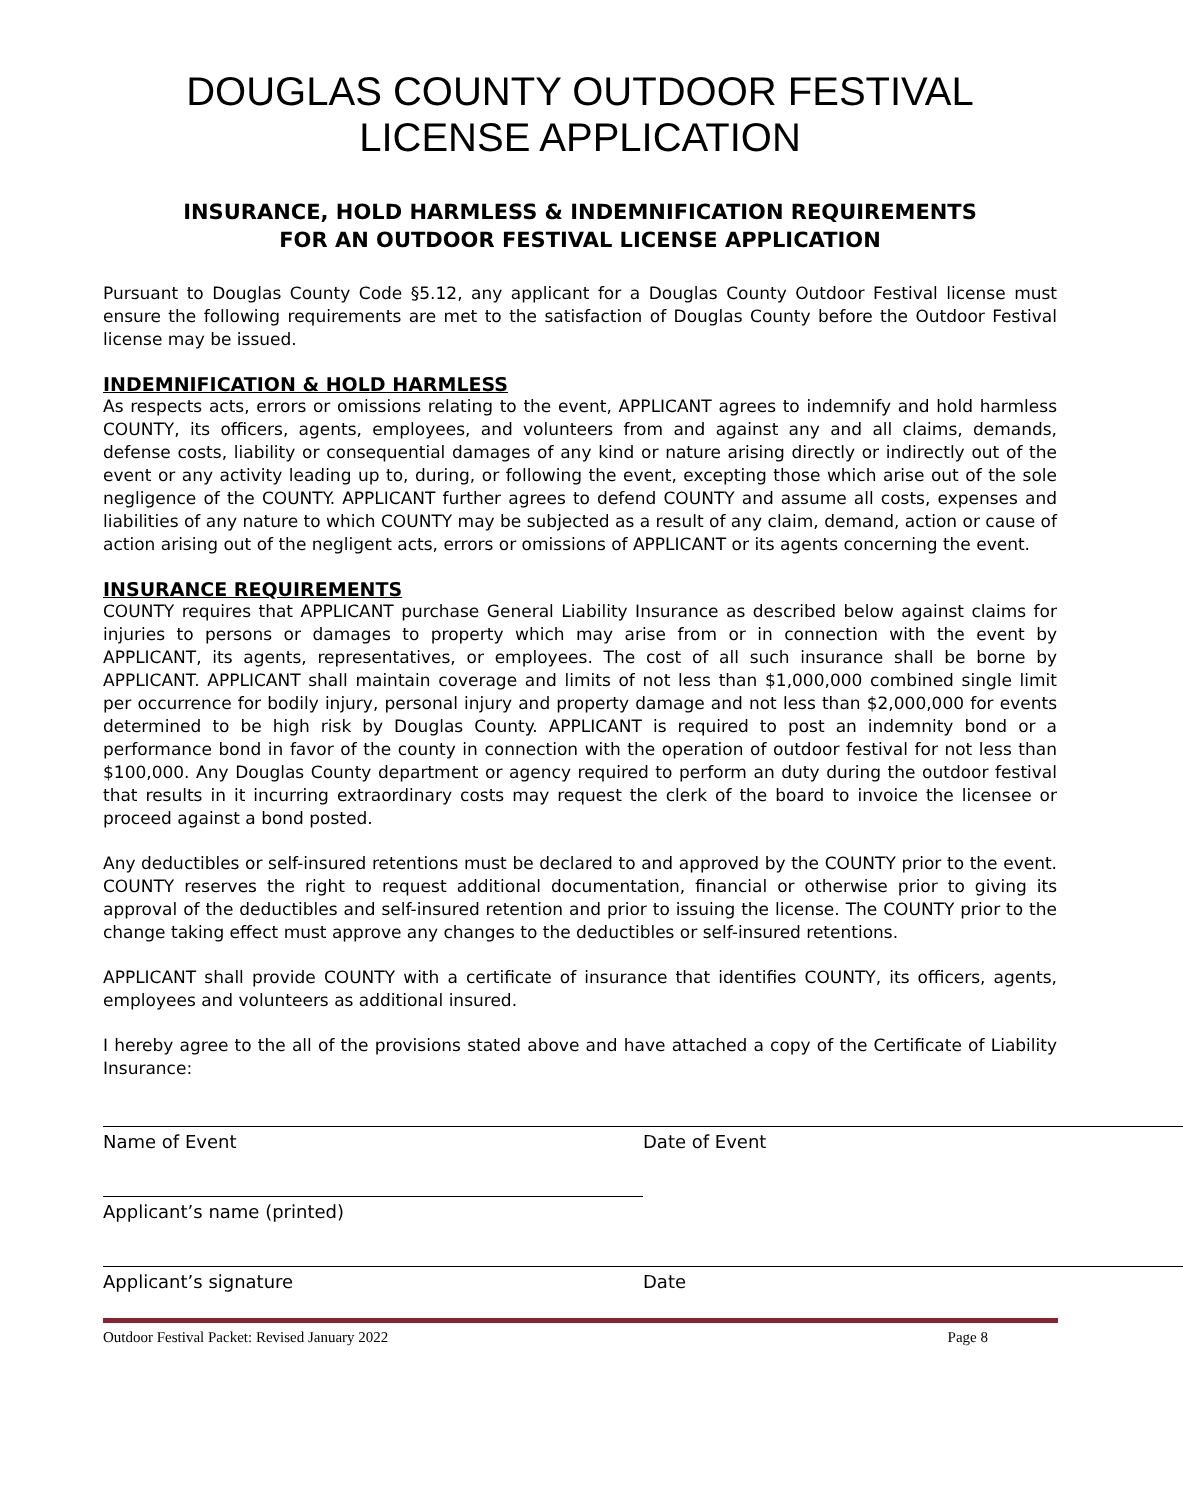DOUGLAS COUNTY OUTDOOR FESTIVAL LICENSE APPLICATION
INSURANCE, HOLD HARMLESS & INDEMNIFICATION REQUIREMENTS
FOR AN OUTDOOR FESTIVAL LICENSE APPLICATION
Pursuant to Douglas County Code §5.12, any applicant for a Douglas County Outdoor Festival license must ensure the following requirements are met to the satisfaction of Douglas County before the Outdoor Festival license may be issued.
INDEMNIFICATION & HOLD HARMLESS
As respects acts, errors or omissions relating to the event, APPLICANT agrees to indemnify and hold harmless COUNTY, its officers, agents, employees, and volunteers from and against any and all claims, demands, defense costs, liability or consequential damages of any kind or nature arising directly or indirectly out of the event or any activity leading up to, during, or following the event, excepting those which arise out of the sole negligence of the COUNTY. APPLICANT further agrees to defend COUNTY and assume all costs, expenses and liabilities of any nature to which COUNTY may be subjected as a result of any claim, demand, action or cause of action arising out of the negligent acts, errors or omissions of APPLICANT or its agents concerning the event.
INSURANCE REQUIREMENTS
COUNTY requires that APPLICANT purchase General Liability Insurance as described below against claims for injuries to persons or damages to property which may arise from or in connection with the event by APPLICANT, its agents, representatives, or employees. The cost of all such insurance shall be borne by APPLICANT. APPLICANT shall maintain coverage and limits of not less than $1,000,000 combined single limit per occurrence for bodily injury, personal injury and property damage and not less than $2,000,000 for events determined to be high risk by Douglas County. APPLICANT is required to post an indemnity bond or a performance bond in favor of the county in connection with the operation of outdoor festival for not less than $100,000. Any Douglas County department or agency required to perform an duty during the outdoor festival that results in it incurring extraordinary costs may request the clerk of the board to invoice the licensee or proceed against a bond posted.
Any deductibles or self-insured retentions must be declared to and approved by the COUNTY prior to the event. COUNTY reserves the right to request additional documentation, financial or otherwise prior to giving its approval of the deductibles and self-insured retention and prior to issuing the license. The COUNTY prior to the change taking effect must approve any changes to the deductibles or self-insured retentions.
APPLICANT shall provide COUNTY with a certificate of insurance that identifies COUNTY, its officers, agents, employees and volunteers as additional insured.
I hereby agree to the all of the provisions stated above and have attached a copy of the Certificate of Liability Insurance:
Name of Event Date of Event
Applicant’s name (printed)
Applicant’s signature Date
Outdoor Festival Packet: Revised January 2022 Page 8